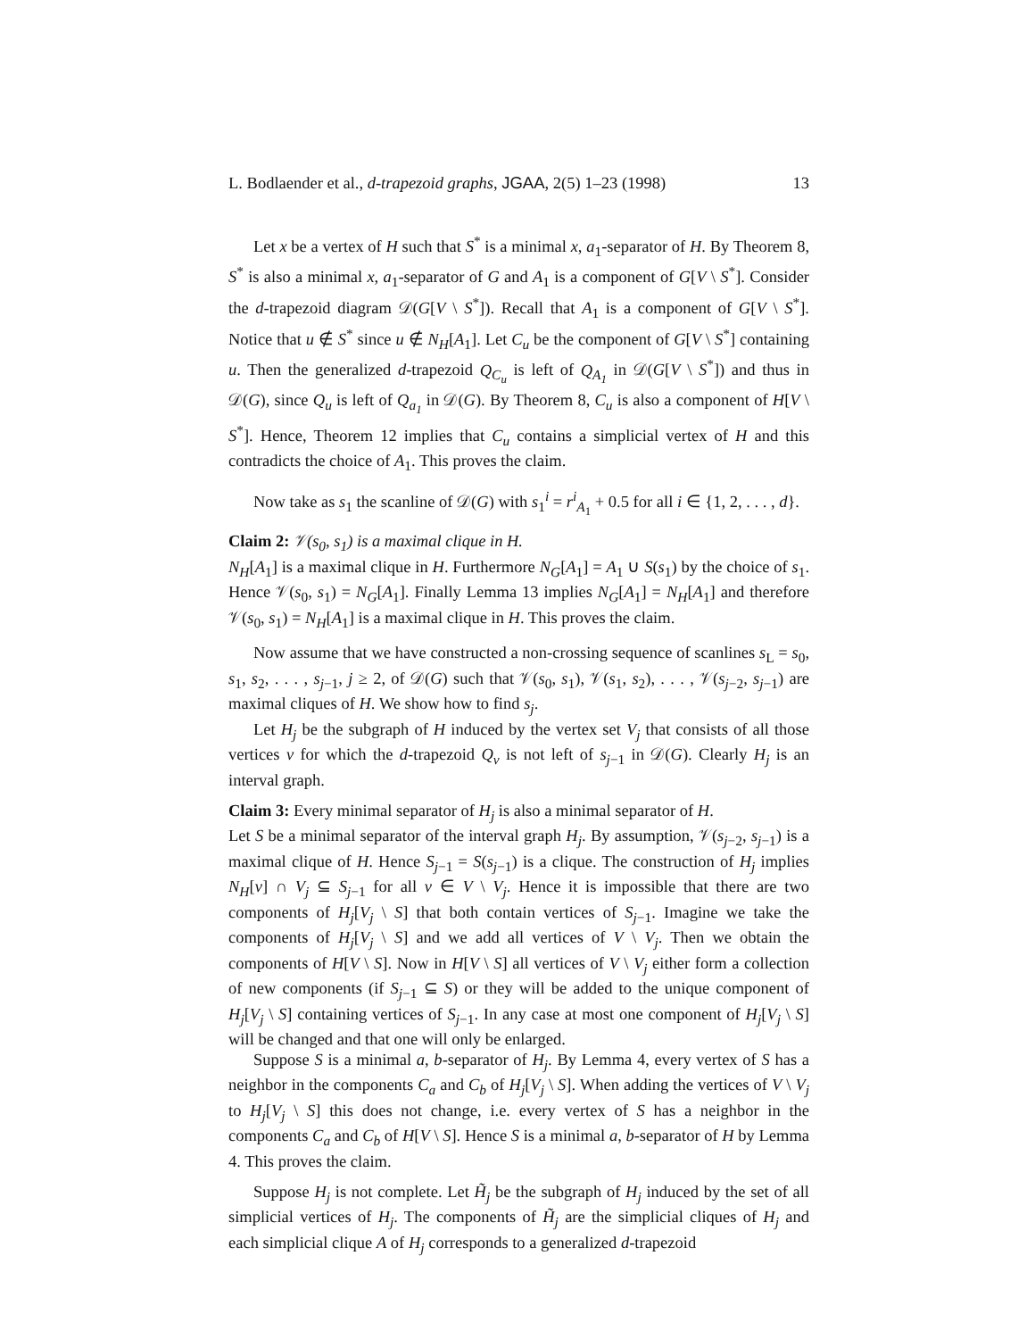L. Bodlaender et al., d-trapezoid graphs, JGAA, 2(5) 1–23 (1998) 13
Let x be a vertex of H such that S<sup>*</sup> is a minimal x, a<sub>1</sub>-separator of H. By Theorem 8, S<sup>*</sup> is also a minimal x, a<sub>1</sub>-separator of G and A<sub>1</sub> is a component of G[V \ S<sup>*</sup>]. Consider the d-trapezoid diagram 𝒟(G[V \ S<sup>*</sup>]). Recall that A<sub>1</sub> is a component of G[V \ S<sup>*</sup>]. Notice that u ∉ S<sup>*</sup> since u ∉ N<sub>H</sub>[A<sub>1</sub>]. Let C<sub>u</sub> be the component of G[V \ S<sup>*</sup>] containing u. Then the generalized d-trapezoid Q<sub>C<sub>u</sub></sub> is left of Q<sub>A<sub>1</sub></sub> in 𝒟(G[V \ S<sup>*</sup>]) and thus in 𝒟(G), since Q<sub>u</sub> is left of Q<sub>a<sub>1</sub></sub> in 𝒟(G). By Theorem 8, C<sub>u</sub> is also a component of H[V \ S<sup>*</sup>]. Hence, Theorem 12 implies that C<sub>u</sub> contains a simplicial vertex of H and this contradicts the choice of A<sub>1</sub>. This proves the claim.
Now take as s<sub>1</sub> the scanline of 𝒟(G) with s<sub>1</sub><sup>i</sup> = r<sup>i</sup><sub>A<sub>1</sub></sub> + 0.5 for all i ∈ {1, 2, . . . , d}.
Claim 2: 𝒱(s<sub>0</sub>, s<sub>1</sub>) is a maximal clique in H.
N<sub>H</sub>[A<sub>1</sub>] is a maximal clique in H. Furthermore N<sub>G</sub>[A<sub>1</sub>] = A<sub>1</sub> ∪ S(s<sub>1</sub>) by the choice of s<sub>1</sub>. Hence 𝒱(s<sub>0</sub>, s<sub>1</sub>) = N<sub>G</sub>[A<sub>1</sub>]. Finally Lemma 13 implies N<sub>G</sub>[A<sub>1</sub>] = N<sub>H</sub>[A<sub>1</sub>] and therefore 𝒱(s<sub>0</sub>, s<sub>1</sub>) = N<sub>H</sub>[A<sub>1</sub>] is a maximal clique in H. This proves the claim.
Now assume that we have constructed a non-crossing sequence of scanlines s<sub>L</sub> = s<sub>0</sub>, s<sub>1</sub>, s<sub>2</sub>, . . . , s<sub>j−1</sub>, j ≥ 2, of 𝒟(G) such that 𝒱(s<sub>0</sub>, s<sub>1</sub>), 𝒱(s<sub>1</sub>, s<sub>2</sub>), . . . , 𝒱(s<sub>j−2</sub>, s<sub>j−1</sub>) are maximal cliques of H. We show how to find s<sub>j</sub>.
Let H<sub>j</sub> be the subgraph of H induced by the vertex set V<sub>j</sub> that consists of all those vertices v for which the d-trapezoid Q<sub>v</sub> is not left of s<sub>j−1</sub> in 𝒟(G). Clearly H<sub>j</sub> is an interval graph.
Claim 3: Every minimal separator of H<sub>j</sub> is also a minimal separator of H.
Let S be a minimal separator of the interval graph H<sub>j</sub>. By assumption, 𝒱(s<sub>j−2</sub>, s<sub>j−1</sub>) is a maximal clique of H. Hence S<sub>j−1</sub> = S(s<sub>j−1</sub>) is a clique. The construction of H<sub>j</sub> implies N<sub>H</sub>[v] ∩ V<sub>j</sub> ⊆ S<sub>j−1</sub> for all v ∈ V \ V<sub>j</sub>. Hence it is impossible that there are two components of H<sub>j</sub>[V<sub>j</sub> \ S] that both contain vertices of S<sub>j−1</sub>. Imagine we take the components of H<sub>j</sub>[V<sub>j</sub> \ S] and we add all vertices of V \ V<sub>j</sub>. Then we obtain the components of H[V \ S]. Now in H[V \ S] all vertices of V \ V<sub>j</sub> either form a collection of new components (if S<sub>j−1</sub> ⊆ S) or they will be added to the unique component of H<sub>j</sub>[V<sub>j</sub> \ S] containing vertices of S<sub>j−1</sub>. In any case at most one component of H<sub>j</sub>[V<sub>j</sub> \ S] will be changed and that one will only be enlarged.
Suppose S is a minimal a, b-separator of H<sub>j</sub>. By Lemma 4, every vertex of S has a neighbor in the components C<sub>a</sub> and C<sub>b</sub> of H<sub>j</sub>[V<sub>j</sub> \ S]. When adding the vertices of V \ V<sub>j</sub> to H<sub>j</sub>[V<sub>j</sub> \ S] this does not change, i.e. every vertex of S has a neighbor in the components C<sub>a</sub> and C<sub>b</sub> of H[V \ S]. Hence S is a minimal a, b-separator of H by Lemma 4. This proves the claim.
Suppose H<sub>j</sub> is not complete. Let H̃<sub>j</sub> be the subgraph of H<sub>j</sub> induced by the set of all simplicial vertices of H<sub>j</sub>. The components of H̃<sub>j</sub> are the simplicial cliques of H<sub>j</sub> and each simplicial clique A of H<sub>j</sub> corresponds to a generalized d-trapezoid